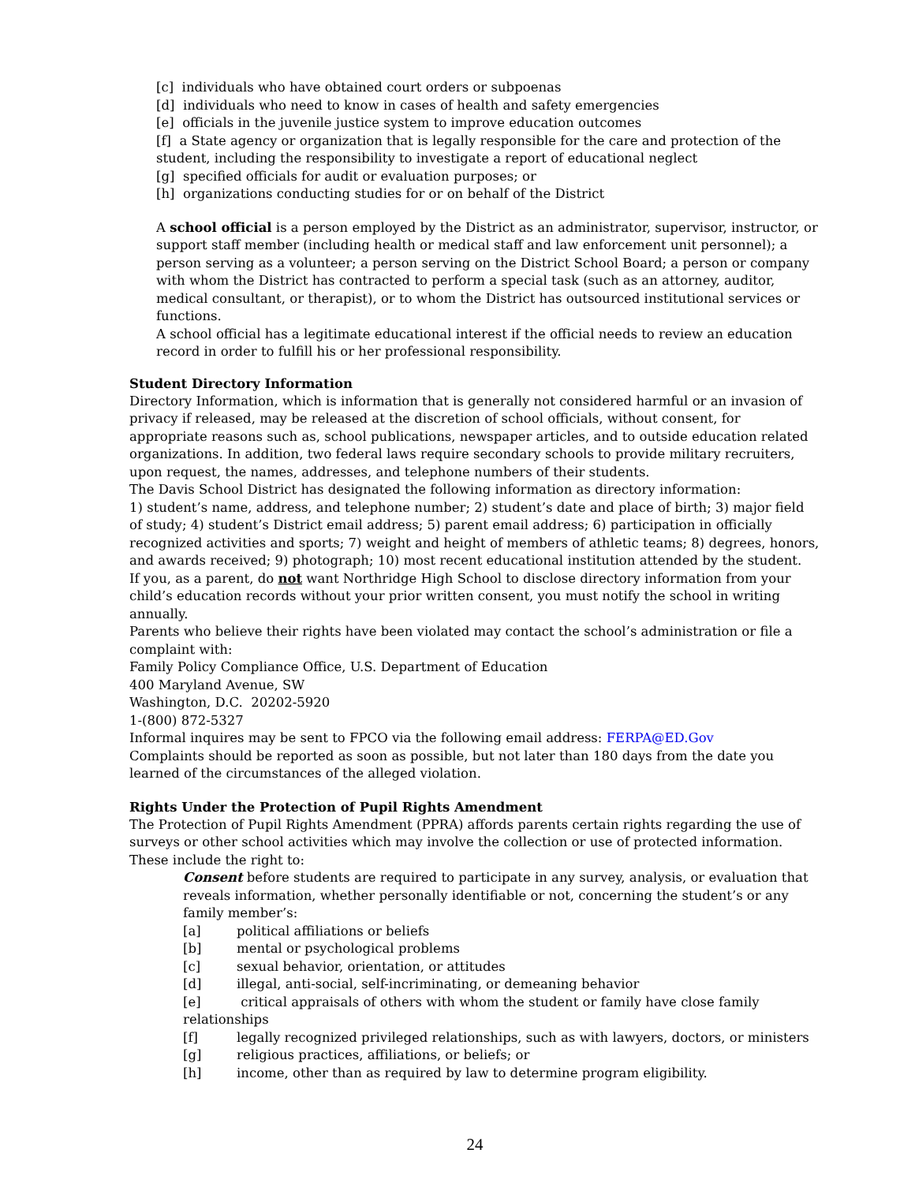[c] individuals who have obtained court orders or subpoenas
[d] individuals who need to know in cases of health and safety emergencies
[e] officials in the juvenile justice system to improve education outcomes
[f] a State agency or organization that is legally responsible for the care and protection of the student, including the responsibility to investigate a report of educational neglect
[g] specified officials for audit or evaluation purposes; or
[h] organizations conducting studies for or on behalf of the District
A school official is a person employed by the District as an administrator, supervisor, instructor, or support staff member (including health or medical staff and law enforcement unit personnel); a person serving as a volunteer; a person serving on the District School Board; a person or company with whom the District has contracted to perform a special task (such as an attorney, auditor, medical consultant, or therapist), or to whom the District has outsourced institutional services or functions.
A school official has a legitimate educational interest if the official needs to review an education record in order to fulfill his or her professional responsibility.
Student Directory Information
Directory Information, which is information that is generally not considered harmful or an invasion of privacy if released, may be released at the discretion of school officials, without consent, for appropriate reasons such as, school publications, newspaper articles, and to outside education related organizations. In addition, two federal laws require secondary schools to provide military recruiters, upon request, the names, addresses, and telephone numbers of their students.
The Davis School District has designated the following information as directory information:
1) student’s name, address, and telephone number; 2) student’s date and place of birth; 3) major field of study; 4) student’s District email address; 5) parent email address; 6) participation in officially recognized activities and sports; 7) weight and height of members of athletic teams; 8) degrees, honors, and awards received; 9) photograph; 10) most recent educational institution attended by the student.
If you, as a parent, do not want Northridge High School to disclose directory information from your child’s education records without your prior written consent, you must notify the school in writing annually.
Parents who believe their rights have been violated may contact the school’s administration or file a complaint with:
Family Policy Compliance Office, U.S. Department of Education
400 Maryland Avenue, SW
Washington, D.C. 20202-5920
1-(800) 872-5327
Informal inquires may be sent to FPCO via the following email address: FERPA@ED.Gov
Complaints should be reported as soon as possible, but not later than 180 days from the date you learned of the circumstances of the alleged violation.
Rights Under the Protection of Pupil Rights Amendment
The Protection of Pupil Rights Amendment (PPRA) affords parents certain rights regarding the use of surveys or other school activities which may involve the collection or use of protected information. These include the right to:
Consent before students are required to participate in any survey, analysis, or evaluation that reveals information, whether personally identifiable or not, concerning the student’s or any family member’s:
[a] political affiliations or beliefs
[b] mental or psychological problems
[c] sexual behavior, orientation, or attitudes
[d] illegal, anti-social, self-incriminating, or demeaning behavior
[e] critical appraisals of others with whom the student or family have close family relationships
[f] legally recognized privileged relationships, such as with lawyers, doctors, or ministers
[g] religious practices, affiliations, or beliefs; or
[h] income, other than as required by law to determine program eligibility.
24